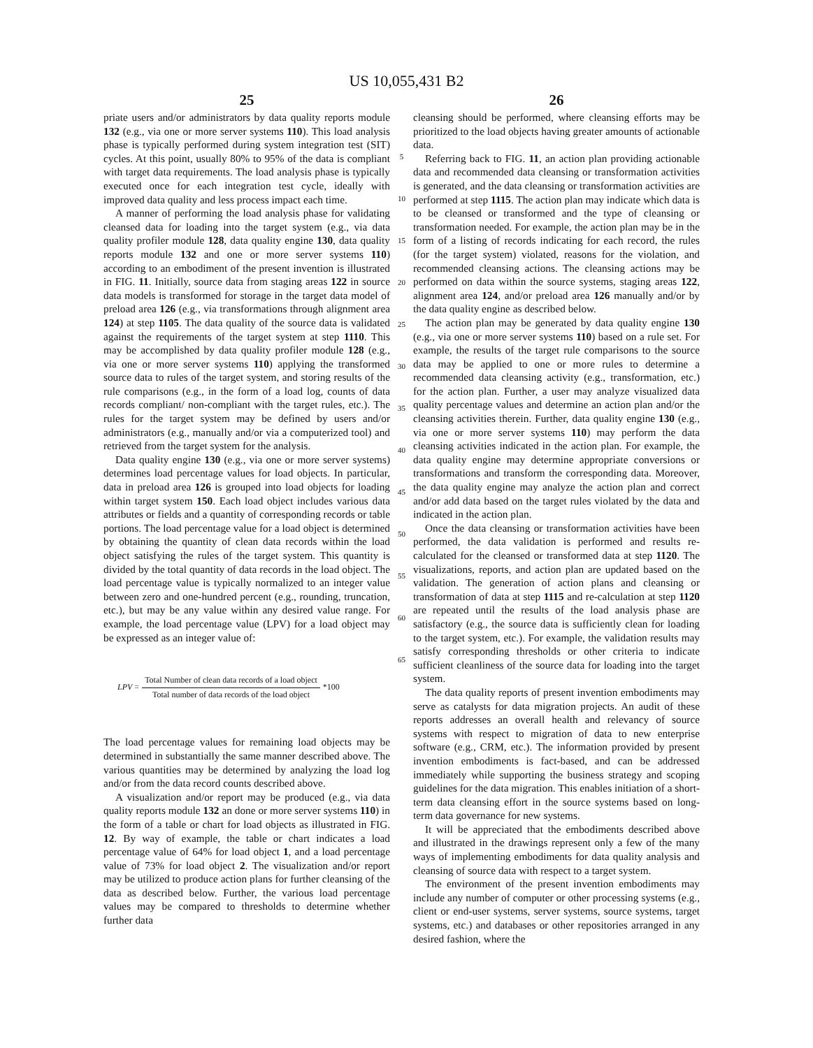US 10,055,431 B2
25 26
priate users and/or administrators by data quality reports module 132 (e.g., via one or more server systems 110). This load analysis phase is typically performed during system integration test (SIT) cycles. At this point, usually 80% to 95% of the data is compliant with target data requirements. The load analysis phase is typically executed once for each integration test cycle, ideally with improved data quality and less process impact each time.
A manner of performing the load analysis phase for validating cleansed data for loading into the target system (e.g., via data quality profiler module 128, data quality engine 130, data quality reports module 132 and one or more server systems 110) according to an embodiment of the present invention is illustrated in FIG. 11. Initially, source data from staging areas 122 in source data models is transformed for storage in the target data model of preload area 126 (e.g., via transformations through alignment area 124) at step 1105. The data quality of the source data is validated against the requirements of the target system at step 1110. This may be accomplished by data quality profiler module 128 (e.g., via one or more server systems 110) applying the transformed source data to rules of the target system, and storing results of the rule comparisons (e.g., in the form of a load log, counts of data records compliant/ non-compliant with the target rules, etc.). The rules for the target system may be defined by users and/or administrators (e.g., manually and/or via a computerized tool) and retrieved from the target system for the analysis.
Data quality engine 130 (e.g., via one or more server systems) determines load percentage values for load objects. In particular, data in preload area 126 is grouped into load objects for loading within target system 150. Each load object includes various data attributes or fields and a quantity of corresponding records or table portions. The load percentage value for a load object is determined by obtaining the quantity of clean data records within the load object satisfying the rules of the target system. This quantity is divided by the total quantity of data records in the load object. The load percentage value is typically normalized to an integer value between zero and one-hundred percent (e.g., rounding, truncation, etc.), but may be any value within any desired value range. For example, the load percentage value (LPV) for a load object may be expressed as an integer value of:
LPV = Total Number of clean data records of a load object Total number of data records of the load object *100
The load percentage values for remaining load objects may be determined in substantially the same manner described above. The various quantities may be determined by analyzing the load log and/or from the data record counts described above.
A visualization and/or report may be produced (e.g., via data quality reports module 132 an done or more server systems 110) in the form of a table or chart for load objects as illustrated in FIG. 12. By way of example, the table or chart indicates a load percentage value of 64% for load object 1, and a load percentage value of 73% for load object 2. The visualization and/or report may be utilized to produce action plans for further cleansing of the data as described below. Further, the various load percentage values may be compared to thresholds to determine whether further data
5
10
15
20
25
30
35
40
45
50
55
60
65
cleansing should be performed, where cleansing efforts may be prioritized to the load objects having greater amounts of actionable data.
Referring back to FIG. 11, an action plan providing actionable data and recommended data cleansing or transformation activities is generated, and the data cleansing or transformation activities are performed at step 1115. The action plan may indicate which data is to be cleansed or transformed and the type of cleansing or transformation needed. For example, the action plan may be in the form of a listing of records indicating for each record, the rules (for the target system) violated, reasons for the violation, and recommended cleansing actions. The cleansing actions may be performed on data within the source systems, staging areas 122, alignment area 124, and/or preload area 126 manually and/or by the data quality engine as described below.
The action plan may be generated by data quality engine 130 (e.g., via one or more server systems 110) based on a rule set. For example, the results of the target rule comparisons to the source data may be applied to one or more rules to determine a recommended data cleansing activity (e.g., transformation, etc.) for the action plan. Further, a user may analyze visualized data quality percentage values and determine an action plan and/or the cleansing activities therein. Further, data quality engine 130 (e.g., via one or more server systems 110) may perform the data cleansing activities indicated in the action plan. For example, the data quality engine may determine appropriate conversions or transformations and transform the corresponding data. Moreover, the data quality engine may analyze the action plan and correct and/or add data based on the target rules violated by the data and indicated in the action plan.
Once the data cleansing or transformation activities have been performed, the data validation is performed and results re-calculated for the cleansed or transformed data at step 1120. The visualizations, reports, and action plan are updated based on the validation. The generation of action plans and cleansing or transformation of data at step 1115 and re-calculation at step 1120 are repeated until the results of the load analysis phase are satisfactory (e.g., the source data is sufficiently clean for loading to the target system, etc.). For example, the validation results may satisfy corresponding thresholds or other criteria to indicate sufficient cleanliness of the source data for loading into the target system.
The data quality reports of present invention embodiments may serve as catalysts for data migration projects. An audit of these reports addresses an overall health and relevancy of source systems with respect to migration of data to new enterprise software (e.g., CRM, etc.). The information provided by present invention embodiments is fact-based, and can be addressed immediately while supporting the business strategy and scoping guidelines for the data migration. This enables initiation of a short-term data cleansing effort in the source systems based on long-term data governance for new systems.
It will be appreciated that the embodiments described above and illustrated in the drawings represent only a few of the many ways of implementing embodiments for data quality analysis and cleansing of source data with respect to a target system.
The environment of the present invention embodiments may include any number of computer or other processing systems (e.g., client or end-user systems, server systems, source systems, target systems, etc.) and databases or other repositories arranged in any desired fashion, where the